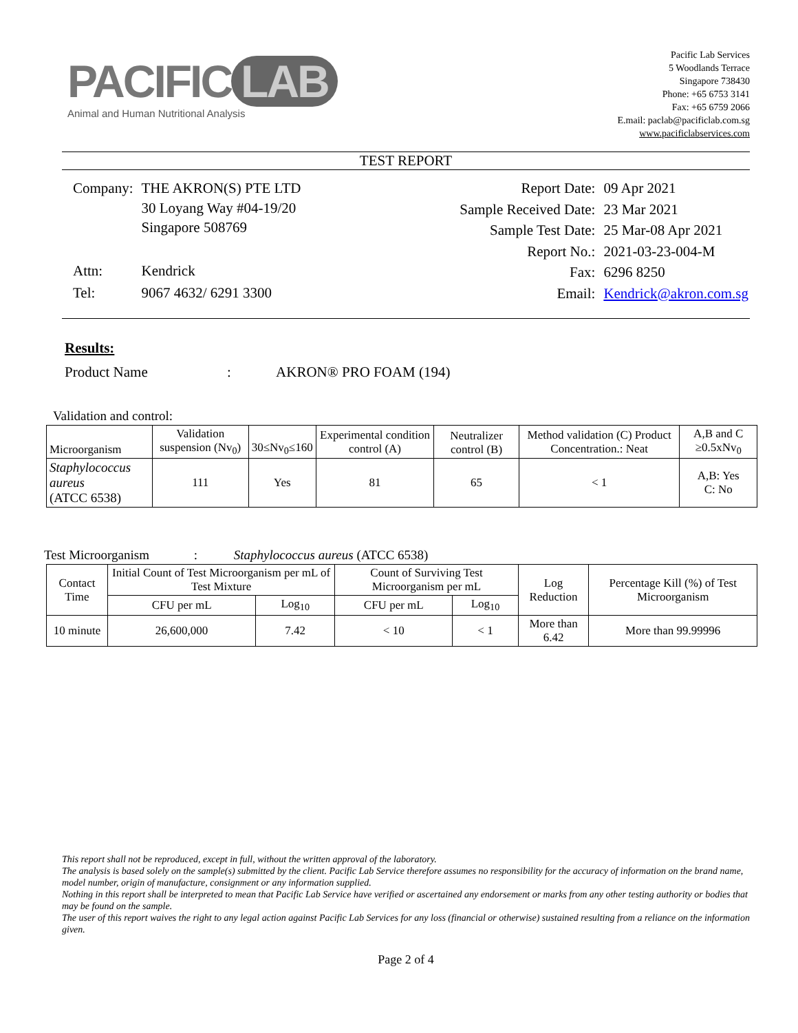PACIFIC LAB
Animal and Human Nutritional Analysis
Pacific Lab Services
5 Woodlands Terrace
Singapore 738430
Phone: +65 6753 3141
Fax: +65 6759 2066
E.mail: paclab@pacificlab.com.sg
www.pacificlabservices.com
TEST REPORT
| Company: | THE AKRON(S) PTE LTD 30 Loyang Way #04-19/20 Singapore 508769 |
| Attn: | Kendrick |
| Tel: | 9067 4632/ 6291 3300 |
| Report Date: | 09 Apr 2021 |
| Sample Received Date: | 23 Mar 2021 |
| Sample Test Date: | 25 Mar-08 Apr 2021 |
| Report No.: | 2021-03-23-004-M |
| Fax: | 6296 8250 |
| Email: | Kendrick@akron.com.sg |
Results:
Product Name : AKRON® PRO FOAM (194)
Validation and control:
| Microorganism | Validation suspension (Nv<sub>0</sub>) | 30≤Nv<sub>0</sub>≤160 | Experimental condition control (A) | Neutralizer control (B) | Method validation (C) Product Concentration.: Neat | A,B and C ≥0.5xNv<sub>0</sub> |
| --- | --- | --- | --- | --- | --- | --- |
| Staphylococcus aureus (ATCC 6538) | 111 | Yes | 81 | 65 | < 1 | A,B: Yes C: No |
Test Microorganism : Staphylococcus aureus (ATCC 6538)
| Contact Time | Initial Count of Test Microorganism per mL of Test Mixture | | Count of Surviving Test Microorganism per mL | | Log Reduction | Percentage Kill (%) of Test Microorganism |
| --- | --- | --- | --- | --- | --- | --- |
| | CFU per mL | Log<sub>10</sub> | CFU per mL | Log<sub>10</sub> | | |
| 10 minute | 26,600,000 | 7.42 | < 10 | < 1 | More than 6.42 | More than 99.99996 |
This report shall not be reproduced, except in full, without the written approval of the laboratory.
The analysis is based solely on the sample(s) submitted by the client. Pacific Lab Service therefore assumes no responsibility for the accuracy of information on the brand name, model number, origin of manufacture, consignment or any information supplied.
Nothing in this report shall be interpreted to mean that Pacific Lab Service have verified or ascertained any endorsement or marks from any other testing authority or bodies that may be found on the sample.
The user of this report waives the right to any legal action against Pacific Lab Services for any loss (financial or otherwise) sustained resulting from a reliance on the information given.
Page 2 of 4